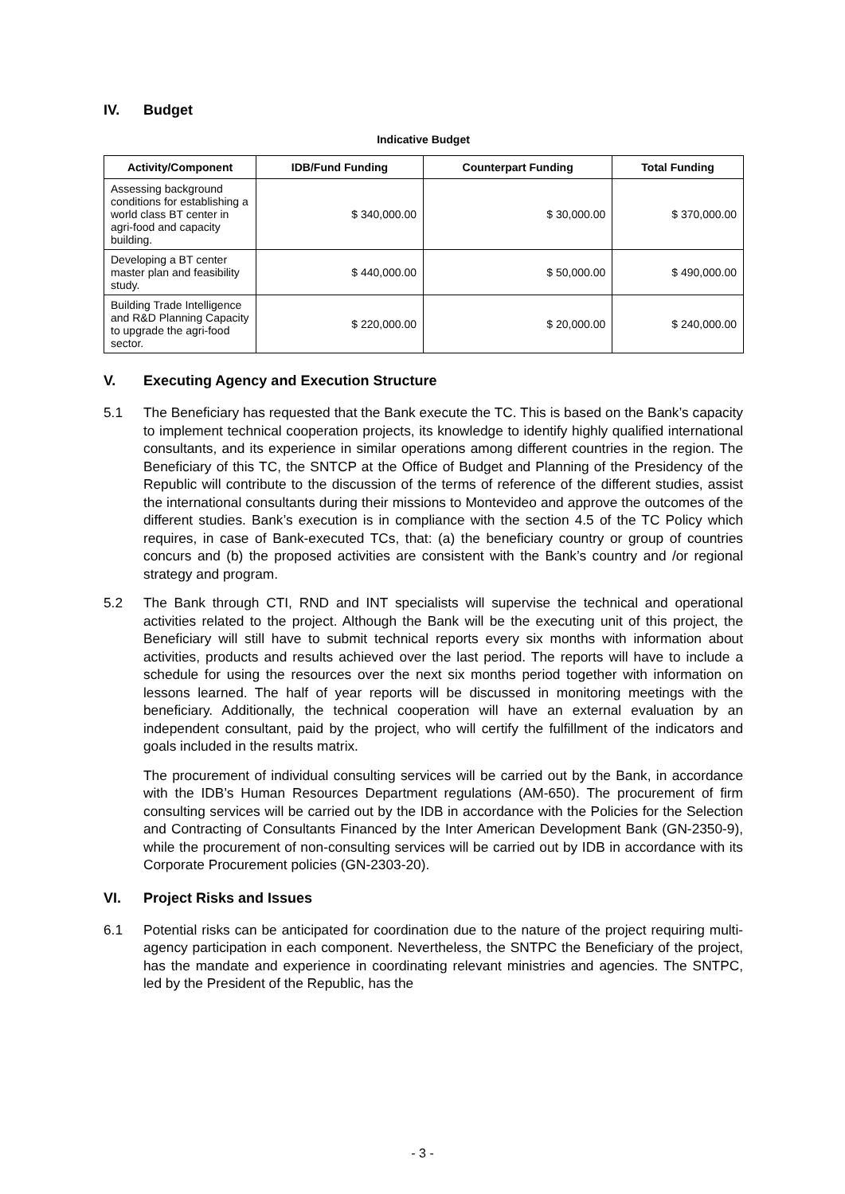IV. Budget
Indicative Budget
| Activity/Component | IDB/Fund Funding | Counterpart Funding | Total Funding |
| --- | --- | --- | --- |
| Assessing background conditions for establishing a world class BT center in agri-food and capacity building. | $ 340,000.00 | $ 30,000.00 | $ 370,000.00 |
| Developing a BT center master plan and feasibility study. | $ 440,000.00 | $ 50,000.00 | $ 490,000.00 |
| Building Trade Intelligence and R&D Planning Capacity to upgrade the agri-food sector. | $ 220,000.00 | $ 20,000.00 | $ 240,000.00 |
V. Executing Agency and Execution Structure
5.1 The Beneficiary has requested that the Bank execute the TC. This is based on the Bank’s capacity to implement technical cooperation projects, its knowledge to identify highly qualified international consultants, and its experience in similar operations among different countries in the region. The Beneficiary of this TC, the SNTCP at the Office of Budget and Planning of the Presidency of the Republic will contribute to the discussion of the terms of reference of the different studies, assist the international consultants during their missions to Montevideo and approve the outcomes of the different studies. Bank’s execution is in compliance with the section 4.5 of the TC Policy which requires, in case of Bank-executed TCs, that: (a) the beneficiary country or group of countries concurs and (b) the proposed activities are consistent with the Bank’s country and /or regional strategy and program.
5.2 The Bank through CTI, RND and INT specialists will supervise the technical and operational activities related to the project. Although the Bank will be the executing unit of this project, the Beneficiary will still have to submit technical reports every six months with information about activities, products and results achieved over the last period. The reports will have to include a schedule for using the resources over the next six months period together with information on lessons learned. The half of year reports will be discussed in monitoring meetings with the beneficiary. Additionally, the technical cooperation will have an external evaluation by an independent consultant, paid by the project, who will certify the fulfillment of the indicators and goals included in the results matrix.
The procurement of individual consulting services will be carried out by the Bank, in accordance with the IDB’s Human Resources Department regulations (AM-650). The procurement of firm consulting services will be carried out by the IDB in accordance with the Policies for the Selection and Contracting of Consultants Financed by the Inter American Development Bank (GN-2350-9), while the procurement of non-consulting services will be carried out by IDB in accordance with its Corporate Procurement policies (GN-2303-20).
VI. Project Risks and Issues
6.1 Potential risks can be anticipated for coordination due to the nature of the project requiring multi-agency participation in each component. Nevertheless, the SNTPC the Beneficiary of the project, has the mandate and experience in coordinating relevant ministries and agencies. The SNTPC, led by the President of the Republic, has the
- 3 -